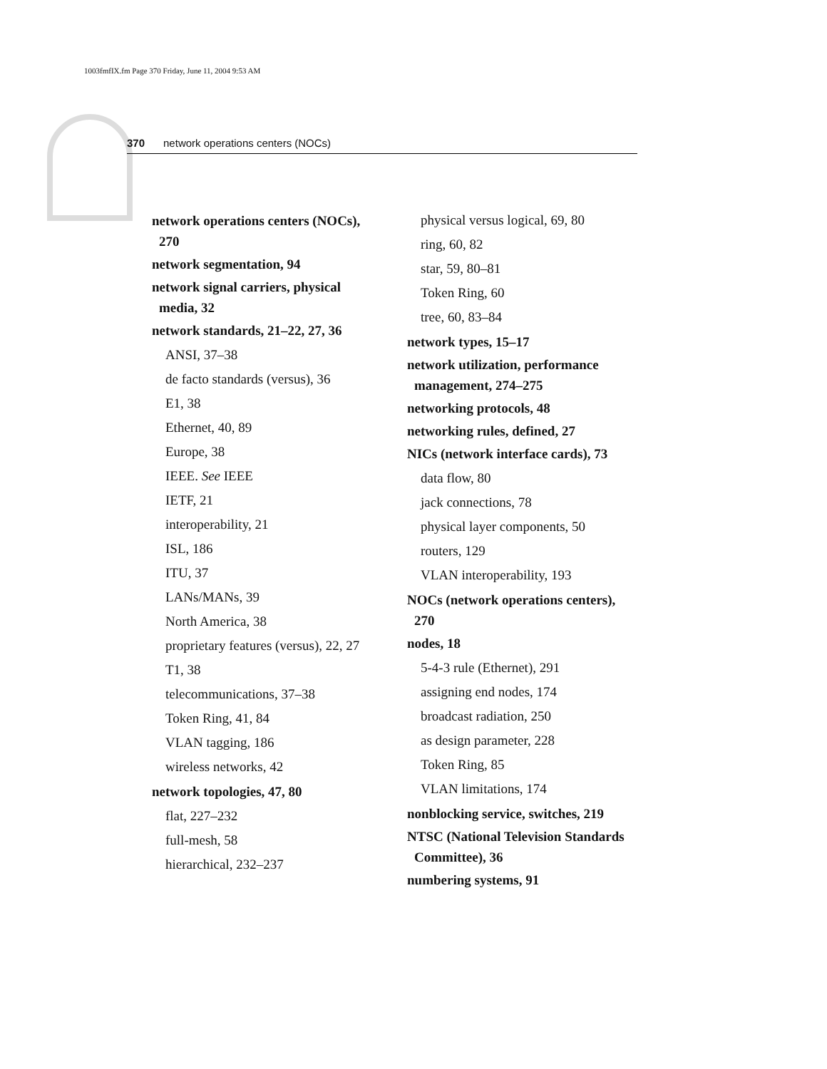1003fmfIX.fm Page 370 Friday, June 11, 2004 9:53 AM
370 network operations centers (NOCs)
network operations centers (NOCs), 270
network segmentation, 94
network signal carriers, physical media, 32
network standards, 21–22, 27, 36
ANSI, 37–38
de facto standards (versus), 36
E1, 38
Ethernet, 40, 89
Europe, 38
IEEE. See IEEE
IETF, 21
interoperability, 21
ISL, 186
ITU, 37
LANs/MANs, 39
North America, 38
proprietary features (versus), 22, 27
T1, 38
telecommunications, 37–38
Token Ring, 41, 84
VLAN tagging, 186
wireless networks, 42
network topologies, 47, 80
flat, 227–232
full-mesh, 58
hierarchical, 232–237
physical versus logical, 69, 80
ring, 60, 82
star, 59, 80–81
Token Ring, 60
tree, 60, 83–84
network types, 15–17
network utilization, performance management, 274–275
networking protocols, 48
networking rules, defined, 27
NICs (network interface cards), 73
data flow, 80
jack connections, 78
physical layer components, 50
routers, 129
VLAN interoperability, 193
NOCs (network operations centers), 270
nodes, 18
5-4-3 rule (Ethernet), 291
assigning end nodes, 174
broadcast radiation, 250
as design parameter, 228
Token Ring, 85
VLAN limitations, 174
nonblocking service, switches, 219
NTSC (National Television Standards Committee), 36
numbering systems, 91